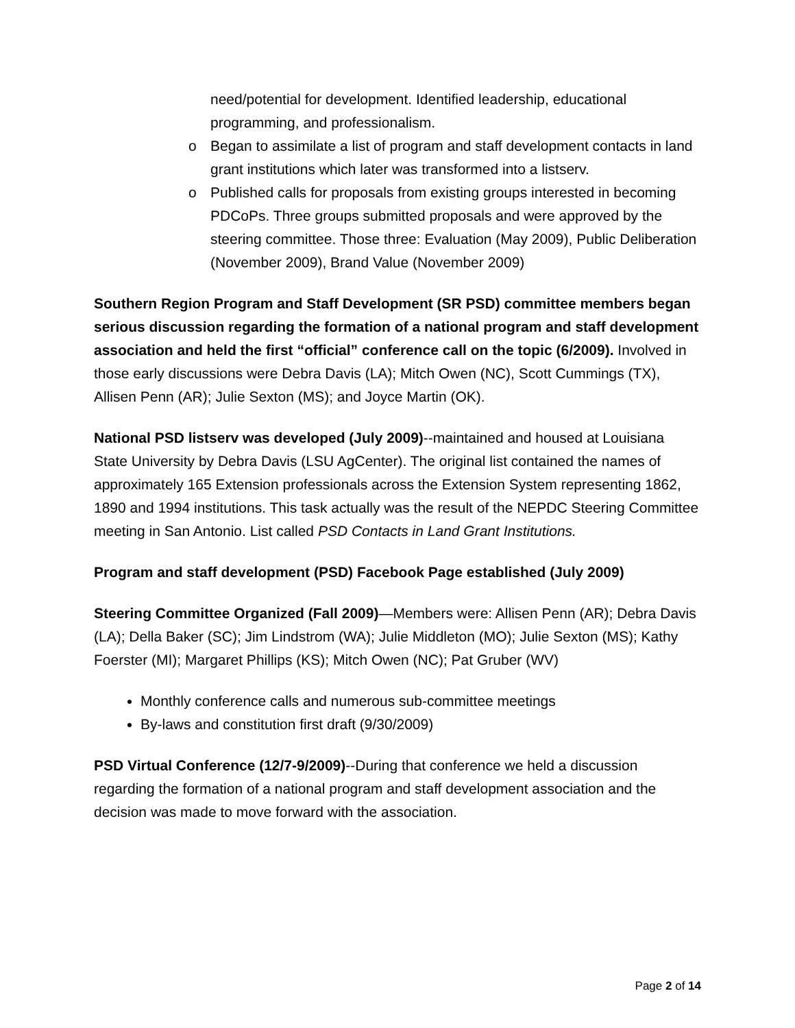need/potential for development. Identified leadership, educational programming, and professionalism.
o Began to assimilate a list of program and staff development contacts in land grant institutions which later was transformed into a listserv.
o Published calls for proposals from existing groups interested in becoming PDCoPs. Three groups submitted proposals and were approved by the steering committee. Those three: Evaluation (May 2009), Public Deliberation (November 2009), Brand Value (November 2009)
Southern Region Program and Staff Development (SR PSD) committee members began serious discussion regarding the formation of a national program and staff development association and held the first “official” conference call on the topic (6/2009). Involved in those early discussions were Debra Davis (LA); Mitch Owen (NC), Scott Cummings (TX), Allisen Penn (AR); Julie Sexton (MS); and Joyce Martin (OK).
National PSD listserv was developed (July 2009)--maintained and housed at Louisiana State University by Debra Davis (LSU AgCenter). The original list contained the names of approximately 165 Extension professionals across the Extension System representing 1862, 1890 and 1994 institutions. This task actually was the result of the NEPDC Steering Committee meeting in San Antonio. List called PSD Contacts in Land Grant Institutions.
Program and staff development (PSD) Facebook Page established (July 2009)
Steering Committee Organized (Fall 2009)—Members were: Allisen Penn (AR); Debra Davis (LA); Della Baker (SC); Jim Lindstrom (WA); Julie Middleton (MO); Julie Sexton (MS); Kathy Foerster (MI); Margaret Phillips (KS); Mitch Owen (NC); Pat Gruber (WV)
Monthly conference calls and numerous sub-committee meetings
By-laws and constitution first draft (9/30/2009)
PSD Virtual Conference (12/7-9/2009)--During that conference we held a discussion regarding the formation of a national program and staff development association and the decision was made to move forward with the association.
Page 2 of 14